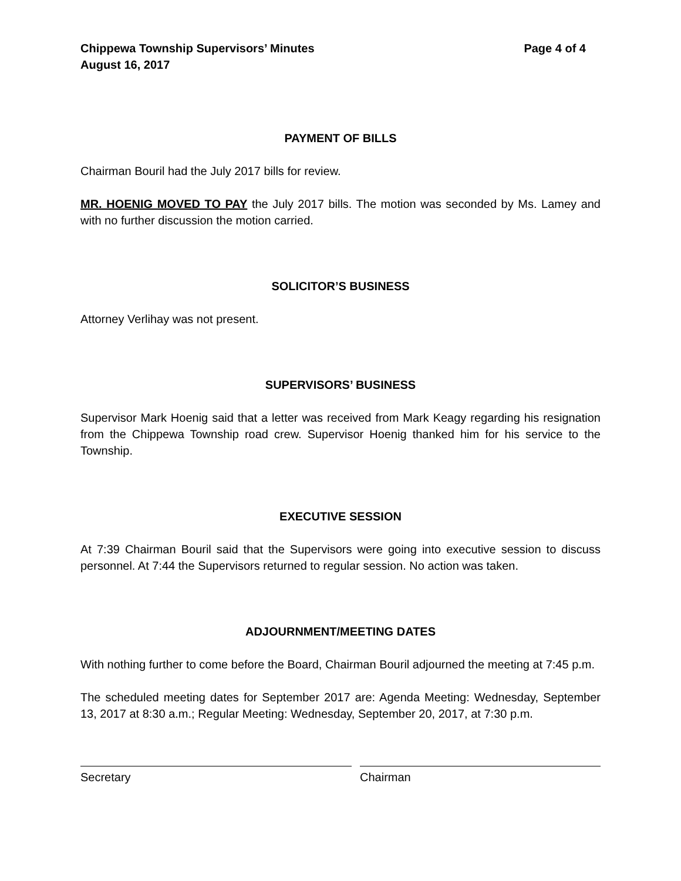Chippewa Township Supervisors’ Minutes Page 4 of 4
August 16, 2017
PAYMENT OF BILLS
Chairman Bouril had the July 2017 bills for review.
MR. HOENIG MOVED TO PAY the July 2017 bills. The motion was seconded by Ms. Lamey and with no further discussion the motion carried.
SOLICITOR’S BUSINESS
Attorney Verlihay was not present.
SUPERVISORS’ BUSINESS
Supervisor Mark Hoenig said that a letter was received from Mark Keagy regarding his resignation from the Chippewa Township road crew. Supervisor Hoenig thanked him for his service to the Township.
EXECUTIVE SESSION
At 7:39 Chairman Bouril said that the Supervisors were going into executive session to discuss personnel. At 7:44 the Supervisors returned to regular session. No action was taken.
ADJOURNMENT/MEETING DATES
With nothing further to come before the Board, Chairman Bouril adjourned the meeting at 7:45 p.m.
The scheduled meeting dates for September 2017 are: Agenda Meeting: Wednesday, September 13, 2017 at 8:30 a.m.; Regular Meeting: Wednesday, September 20, 2017, at 7:30 p.m.
Secretary Chairman